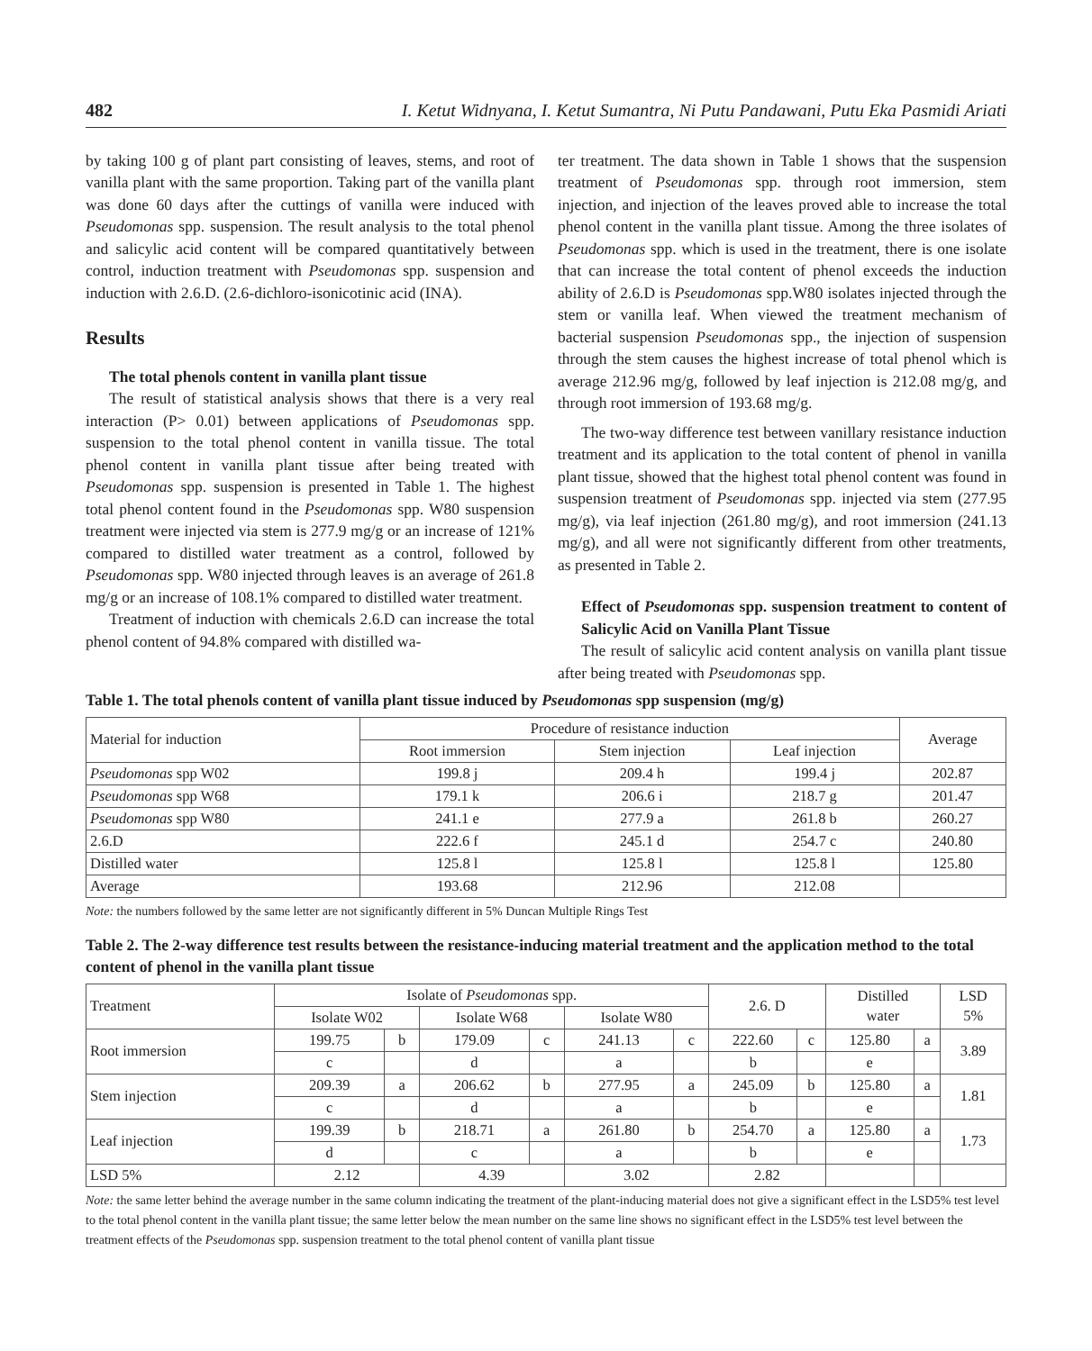482 I. Ketut Widnyana, I. Ketut Sumantra, Ni Putu Pandawani, Putu Eka Pasmidi Ariati
by taking 100 g of plant part consisting of leaves, stems, and root of vanilla plant with the same proportion. Taking part of the vanilla plant was done 60 days after the cuttings of vanilla were induced with Pseudomonas spp. suspension. The result analysis to the total phenol and salicylic acid content will be compared quantitatively between control, induction treatment with Pseudomonas spp. suspension and induction with 2.6.D. (2.6-dichloro-isonicotinic acid (INA).
Results
The total phenols content in vanilla plant tissue
The result of statistical analysis shows that there is a very real interaction (P> 0.01) between applications of Pseudomonas spp. suspension to the total phenol content in vanilla tissue. The total phenol content in vanilla plant tissue after being treated with Pseudomonas spp. suspension is presented in Table 1. The highest total phenol content found in the Pseudomonas spp. W80 suspension treatment were injected via stem is 277.9 mg/g or an increase of 121% compared to distilled water treatment as a control, followed by Pseudomonas spp. W80 injected through leaves is an average of 261.8 mg/g or an increase of 108.1% compared to distilled water treatment.
Treatment of induction with chemicals 2.6.D can increase the total phenol content of 94.8% compared with distilled wa-
ter treatment. The data shown in Table 1 shows that the suspension treatment of Pseudomonas spp. through root immersion, stem injection, and injection of the leaves proved able to increase the total phenol content in the vanilla plant tissue. Among the three isolates of Pseudomonas spp. which is used in the treatment, there is one isolate that can increase the total content of phenol exceeds the induction ability of 2.6.D is Pseudomonas spp.W80 isolates injected through the stem or vanilla leaf. When viewed the treatment mechanism of bacterial suspension Pseudomonas spp., the injection of suspension through the stem causes the highest increase of total phenol which is average 212.96 mg/g, followed by leaf injection is 212.08 mg/g, and through root immersion of 193.68 mg/g.
The two-way difference test between vanillary resistance induction treatment and its application to the total content of phenol in vanilla plant tissue, showed that the highest total phenol content was found in suspension treatment of Pseudomonas spp. injected via stem (277.95 mg/g), via leaf injection (261.80 mg/g), and root immersion (241.13 mg/g), and all were not significantly different from other treatments, as presented in Table 2.
Effect of Pseudomonas spp. suspension treatment to content of Salicylic Acid on Vanilla Plant Tissue
The result of salicylic acid content analysis on vanilla plant tissue after being treated with Pseudomonas spp.
Table 1. The total phenols content of vanilla plant tissue induced by Pseudomonas spp suspension (mg/g)
| Material for induction | Procedure of resistance induction | | | Average |
| --- | --- | --- | --- | --- |
| | Root immersion | Stem injection | Leaf injection | |
| Pseudomonas spp W02 | 199.8 j | 209.4 h | 199.4 j | 202.87 |
| Pseudomonas spp W68 | 179.1 k | 206.6 i | 218.7 g | 201.47 |
| Pseudomonas spp W80 | 241.1 e | 277.9 a | 261.8 b | 260.27 |
| 2.6.D | 222.6 f | 245.1 d | 254.7 c | 240.80 |
| Distilled water | 125.8 l | 125.8 l | 125.8 l | 125.80 |
| Average | 193.68 | 212.96 | 212.08 | |
Note: the numbers followed by the same letter are not significantly different in 5% Duncan Multiple Rings Test
Table 2. The 2-way difference test results between the resistance-inducing material treatment and the application method to the total content of phenol in the vanilla plant tissue
| Treatment | Isolate of Pseudomonas spp. | | | | | | 2.6. D | | Distilled water | | LSD 5% |
| --- | --- | --- | --- | --- | --- | --- | --- | --- | --- | --- | --- |
| | Isolate W02 | | Isolate W68 | | Isolate W80 | | | | | | |
| Root immersion | 199.75 | b | 179.09 | c | 241.13 | c | 222.60 | c | 125.80 | a | 3.89 |
| | c | | d | | a | | b | | e | | |
| Stem injection | 209.39 | a | 206.62 | b | 277.95 | a | 245.09 | b | 125.80 | a | 1.81 |
| | c | | d | | a | | b | | e | | |
| Leaf injection | 199.39 | b | 218.71 | a | 261.80 | b | 254.70 | a | 125.80 | a | 1.73 |
| | d | | c | | a | | b | | e | | |
| LSD 5% | 2.12 | | 4.39 | | 3.02 | | 2.82 | | | | |
Note: the same letter behind the average number in the same column indicating the treatment of the plant-inducing material does not give a significant effect in the LSD5% test level to the total phenol content in the vanilla plant tissue; the same letter below the mean number on the same line shows no significant effect in the LSD5% test level between the treatment effects of the Pseudomonas spp. suspension treatment to the total phenol content of vanilla plant tissue